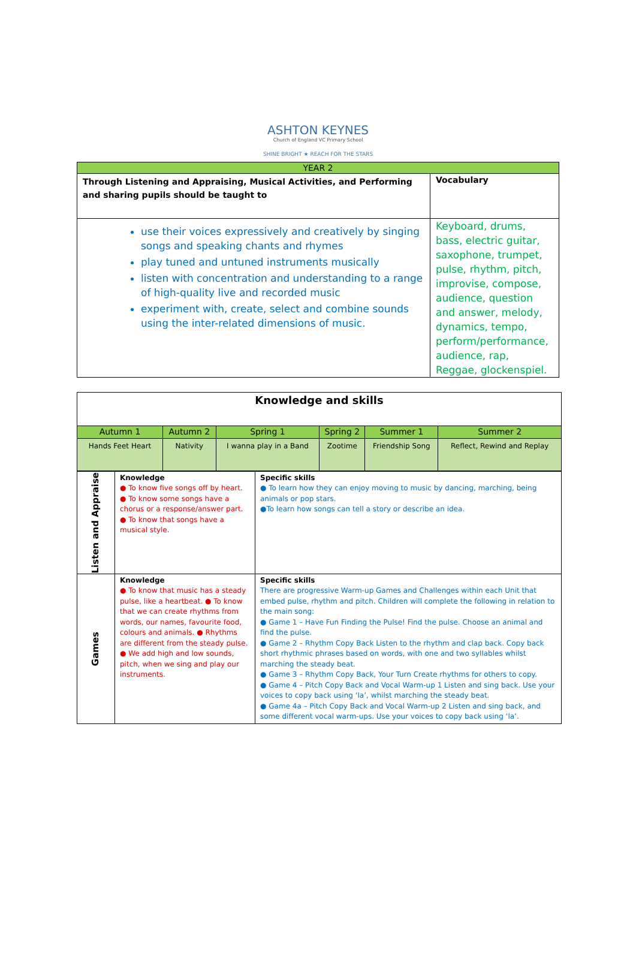ASHTON KEYNES
Church of England VC Primary School
SHINE BRIGHT ★ REACH FOR THE STARS
| YEAR 2 | |
| --- | --- |
| Through Listening and Appraising, Musical Activities, and Performing and sharing pupils should be taught to | Vocabulary |
| use their voices expressively and creatively by singing songs and speaking chants and rhymes play tuned and untuned instruments musically listen with concentration and understanding to a range of high-quality live and recorded music experiment with, create, select and combine sounds using the inter-related dimensions of music. | Keyboard, drums, bass, electric guitar, saxophone, trumpet, pulse, rhythm, pitch, improvise, compose, audience, question and answer, melody, dynamics, tempo, perform/performance, audience, rap, Reggae, glockenspiel. |
| Knowledge and skills | | | | | |
| Autumn 1 | Autumn 2 | Spring 1 | Spring 2 | Summer 1 | Summer 2 |
| Hands Feet Heart | Nativity | I wanna play in a Band | Zootime | Friendship Song | Reflect, Rewind and Replay |
| Listen and Appraise | Knowledge ● To know five songs off by heart. ● To know some songs have a chorus or a response/answer part. ● To know that songs have a musical style. | Specific skills ● To learn how they can enjoy moving to music by dancing, marching, being animals or pop stars. ●To learn how songs can tell a story or describe an idea. |
| Games | Knowledge ● To know that music has a steady pulse, like a heartbeat. ● To know that we can create rhythms from words, our names, favourite food, colours and animals. ● Rhythms are different from the steady pulse. ● We add high and low sounds, pitch, when we sing and play our instruments. | Specific skills There are progressive Warm-up Games and Challenges within each Unit that embed pulse, rhythm and pitch. Children will complete the following in relation to the main song: ● Game 1 – Have Fun Finding the Pulse! Find the pulse. Choose an animal and find the pulse. ● Game 2 – Rhythm Copy Back Listen to the rhythm and clap back. Copy back short rhythmic phrases based on words, with one and two syllables whilst marching the steady beat. ● Game 3 – Rhythm Copy Back, Your Turn Create rhythms for others to copy. ● Game 4 – Pitch Copy Back and Vocal Warm-up 1 Listen and sing back. Use your voices to copy back using ‘la’, whilst marching the steady beat. ● Game 4a – Pitch Copy Back and Vocal Warm-up 2 Listen and sing back, and some different vocal warm-ups. Use your voices to copy back using ‘la’. |